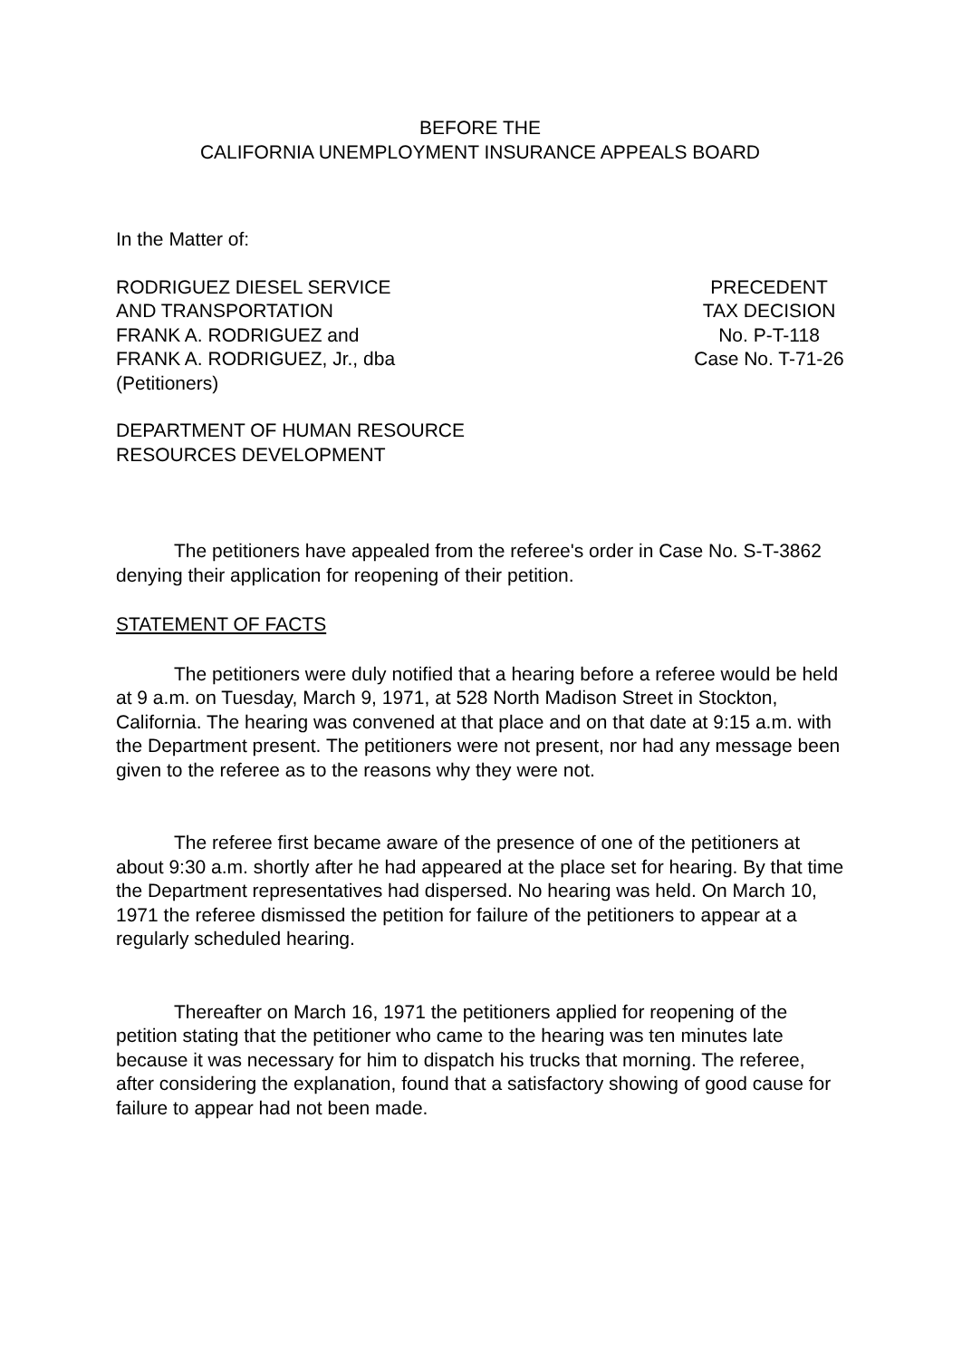BEFORE THE
CALIFORNIA UNEMPLOYMENT INSURANCE APPEALS BOARD
In the Matter of:
RODRIGUEZ DIESEL SERVICE
AND TRANSPORTATION
FRANK A. RODRIGUEZ and
FRANK A. RODRIGUEZ, Jr., dba
(Petitioners)
PRECEDENT
TAX DECISION
No. P-T-118
Case No. T-71-26
DEPARTMENT OF HUMAN RESOURCE
RESOURCES DEVELOPMENT
The petitioners have appealed from the referee's order in Case No. S-T-3862 denying their application for reopening of their petition.
STATEMENT OF FACTS
The petitioners were duly notified that a hearing before a referee would be held at 9 a.m. on Tuesday, March 9, 1971, at 528 North Madison Street in Stockton, California. The hearing was convened at that place and on that date at 9:15 a.m. with the Department present. The petitioners were not present, nor had any message been given to the referee as to the reasons why they were not.
The referee first became aware of the presence of one of the petitioners at about 9:30 a.m. shortly after he had appeared at the place set for hearing. By that time the Department representatives had dispersed. No hearing was held. On March 10, 1971 the referee dismissed the petition for failure of the petitioners to appear at a regularly scheduled hearing.
Thereafter on March 16, 1971 the petitioners applied for reopening of the petition stating that the petitioner who came to the hearing was ten minutes late because it was necessary for him to dispatch his trucks that morning. The referee, after considering the explanation, found that a satisfactory showing of good cause for failure to appear had not been made.